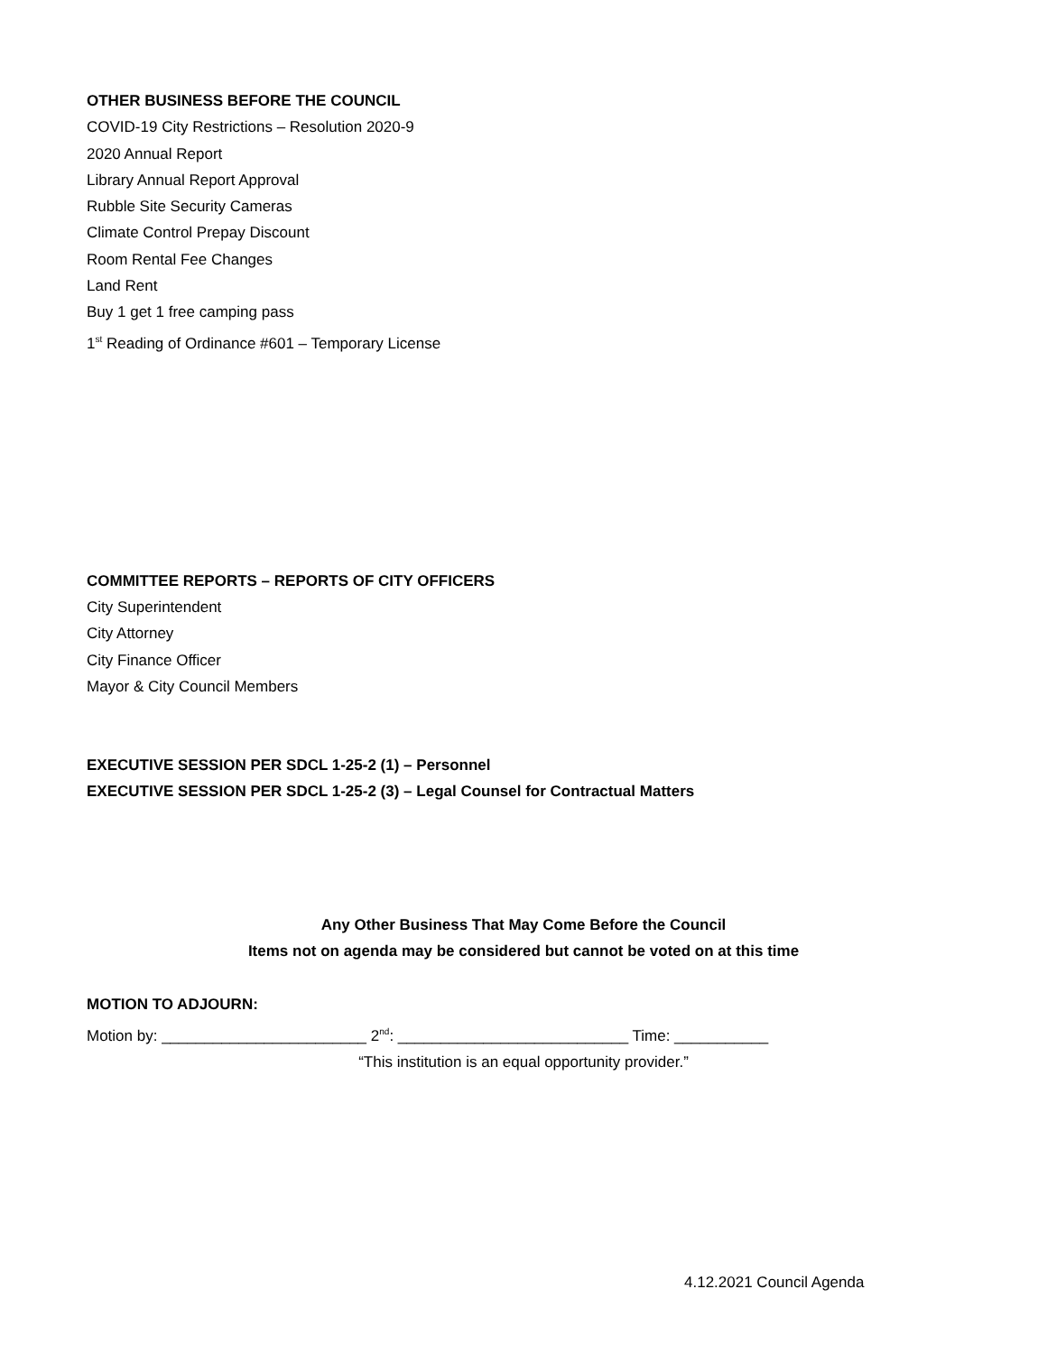OTHER BUSINESS BEFORE THE COUNCIL
COVID-19 City Restrictions – Resolution 2020-9
2020 Annual Report
Library Annual Report Approval
Rubble Site Security Cameras
Climate Control Prepay Discount
Room Rental Fee Changes
Land Rent
Buy 1 get 1 free camping pass
1<sup>st</sup> Reading of Ordinance #601 – Temporary License
COMMITTEE REPORTS – REPORTS OF CITY OFFICERS
City Superintendent
City Attorney
City Finance Officer
Mayor & City Council Members
EXECUTIVE SESSION PER SDCL 1-25-2 (1) – Personnel
EXECUTIVE SESSION PER SDCL 1-25-2 (3) – Legal Counsel for Contractual Matters
Any Other Business That May Come Before the Council
Items not on agenda may be considered but cannot be voted on at this time
MOTION TO ADJOURN:
Motion by: ________________________ 2<sup>nd</sup>: ___________________________ Time: ___________
“This institution is an equal opportunity provider.”
4.12.2021 Council Agenda